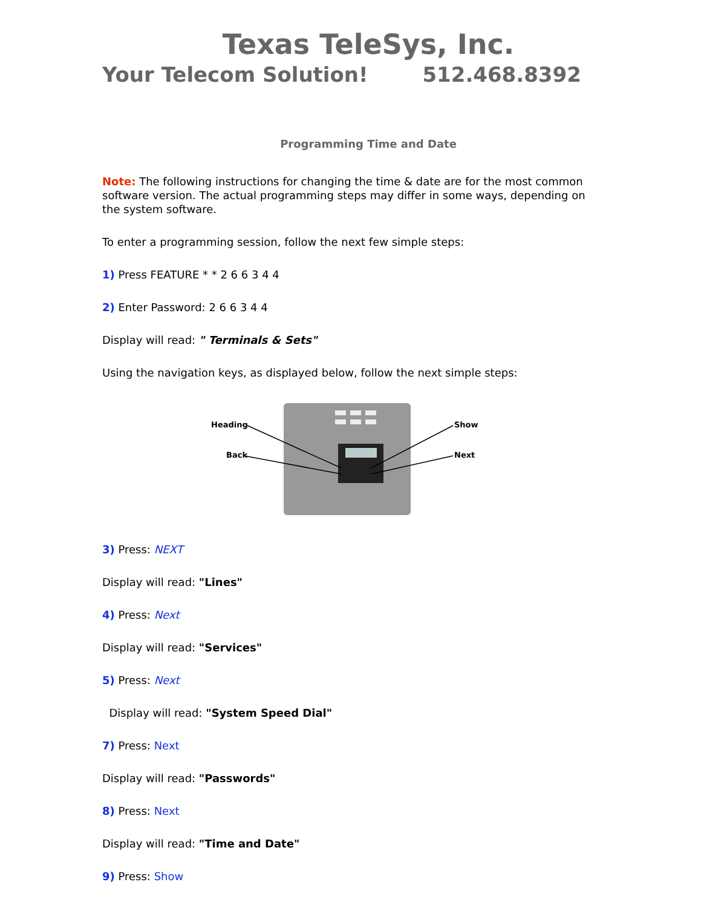Texas TeleSys, Inc.
Your Telecom Solution! 512.468.8392
Programming Time and Date
Note: The following instructions for changing the time & date are for the most common software version. The actual programming steps may differ in some ways, depending on the system software.
To enter a programming session, follow the next few simple steps:
1) Press FEATURE * * 2 6 6 3 4 4
2) Enter Password: 2 6 6 3 4 4
Display will read: " Terminals & Sets"
Using the navigation keys, as displayed below, follow the next simple steps:
Heading
Back
Show
Next
3) Press: NEXT
Display will read: "Lines"
4) Press: Next
Display will read: "Services"
5) Press: Next
Display will read: "System Speed Dial"
7) Press: Next
Display will read: "Passwords"
8) Press: Next
Display will read: "Time and Date"
9) Press: Show